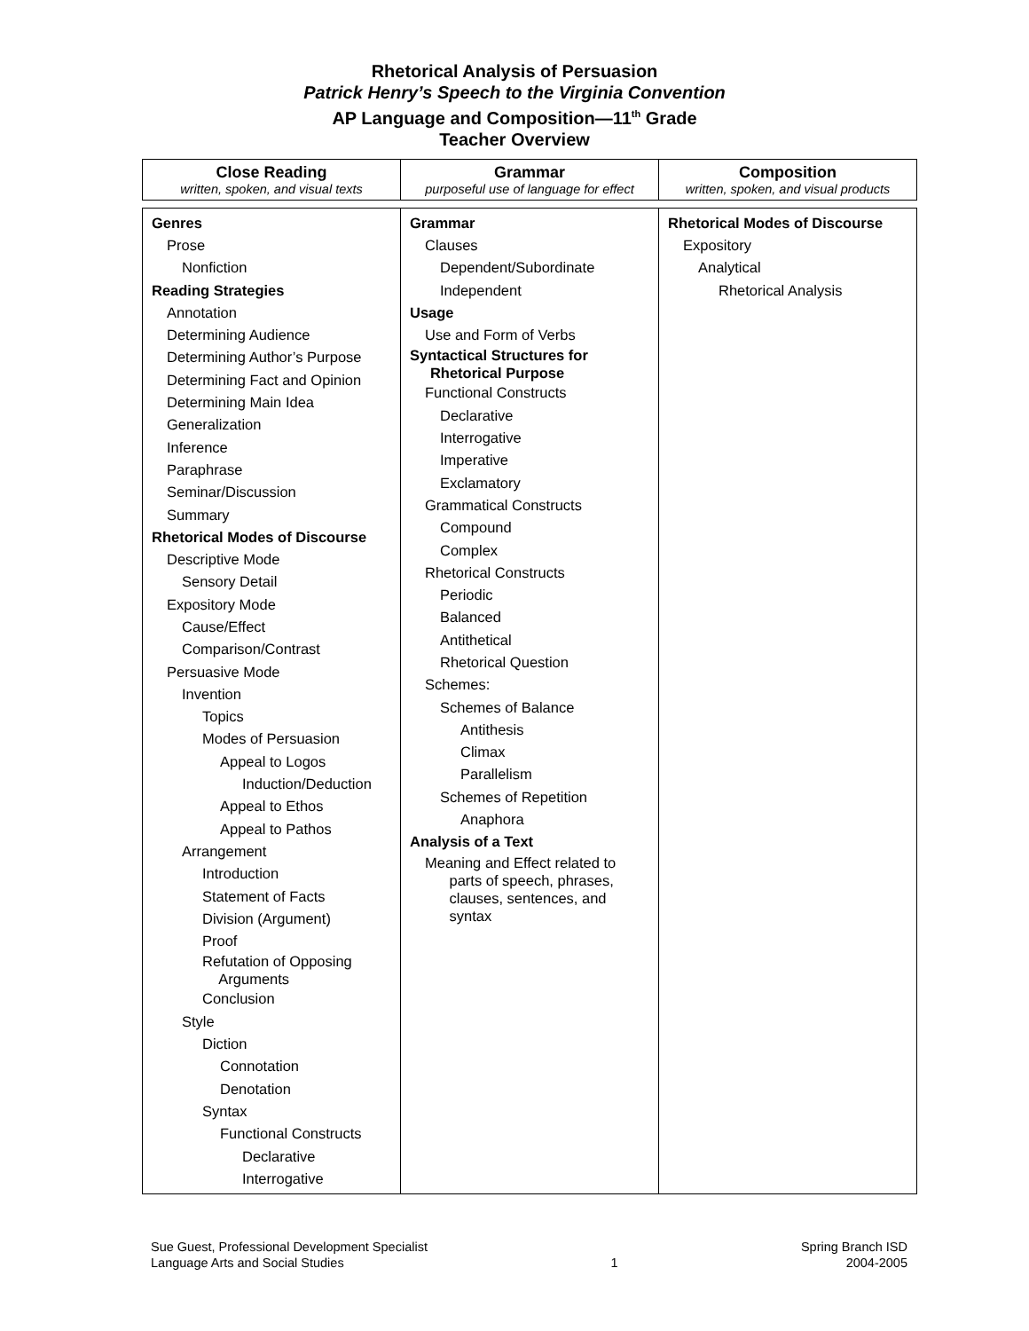Rhetorical Analysis of Persuasion
Patrick Henry’s Speech to the Virginia Convention
AP Language and Composition—11<sup>th</sup> Grade
Teacher Overview
| Close Reading written, spoken, and visual texts | Grammar purposeful use of language for effect | Composition written, spoken, and visual products |
| --- | --- | --- |
| Genres Prose Nonfiction Reading Strategies Annotation Determining Audience Determining Author’s Purpose Determining Fact and Opinion Determining Main Idea Generalization Inference Paraphrase Seminar/Discussion Summary Rhetorical Modes of Discourse Descriptive Mode Sensory Detail Expository Mode Cause/Effect Comparison/Contrast Persuasive Mode Invention Topics Modes of Persuasion Appeal to Logos Induction/Deduction Appeal to Ethos Appeal to Pathos Arrangement Introduction Statement of Facts Division (Argument) Proof Refutation of Opposing Arguments Conclusion Style Diction Connotation Denotation Syntax Functional Constructs Declarative Interrogative | Grammar Clauses Dependent/Subordinate Independent Usage Use and Form of Verbs Syntactical Structures for Rhetorical Purpose Functional Constructs Declarative Interrogative Imperative Exclamatory Grammatical Constructs Compound Complex Rhetorical Constructs Periodic Balanced Antithetical Rhetorical Question Schemes: Schemes of Balance Antithesis Climax Parallelism Schemes of Repetition Anaphora Analysis of a Text Meaning and Effect related to parts of speech, phrases, clauses, sentences, and syntax | Rhetorical Modes of Discourse Expository Analytical Rhetorical Analysis |
Sue Guest, Professional Development Specialist
Language Arts and Social Studies
1 Spring Branch ISD
2004-2005